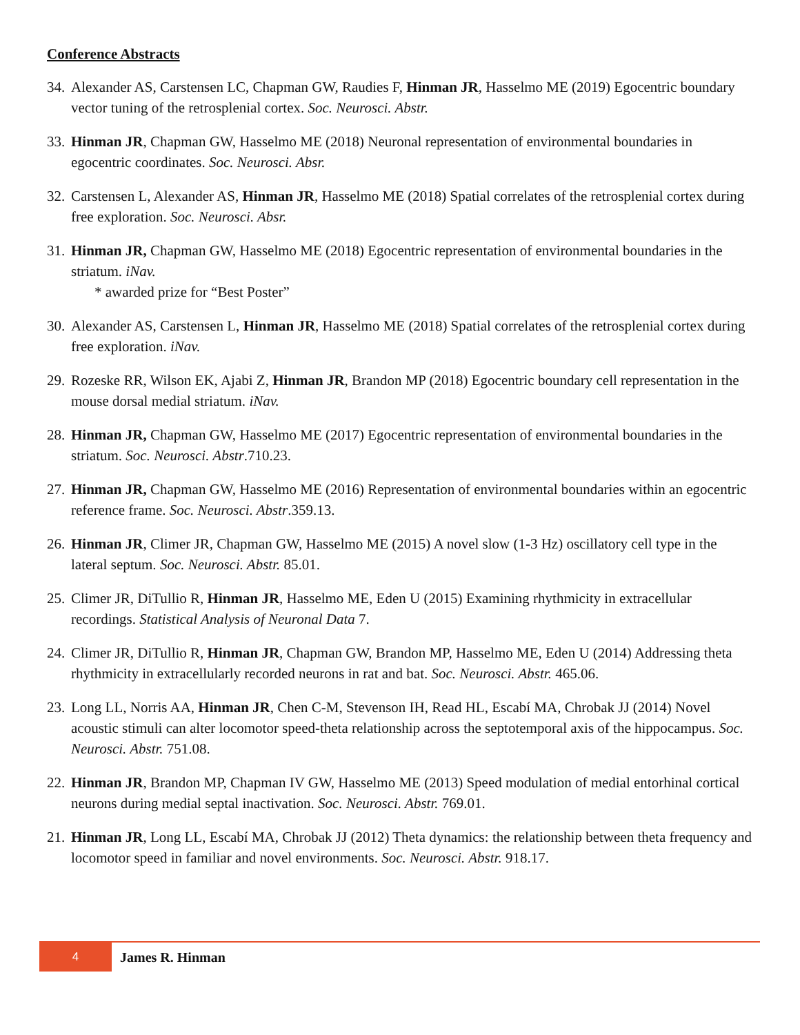Conference Abstracts
34. Alexander AS, Carstensen LC, Chapman GW, Raudies F, Hinman JR, Hasselmo ME (2019) Egocentric boundary vector tuning of the retrosplenial cortex. Soc. Neurosci. Abstr.
33. Hinman JR, Chapman GW, Hasselmo ME (2018) Neuronal representation of environmental boundaries in egocentric coordinates. Soc. Neurosci. Absr.
32. Carstensen L, Alexander AS, Hinman JR, Hasselmo ME (2018) Spatial correlates of the retrosplenial cortex during free exploration. Soc. Neurosci. Absr.
31. Hinman JR, Chapman GW, Hasselmo ME (2018) Egocentric representation of environmental boundaries in the striatum. iNav.
* awarded prize for “Best Poster”
30. Alexander AS, Carstensen L, Hinman JR, Hasselmo ME (2018) Spatial correlates of the retrosplenial cortex during free exploration. iNav.
29. Rozeske RR, Wilson EK, Ajabi Z, Hinman JR, Brandon MP (2018) Egocentric boundary cell representation in the mouse dorsal medial striatum. iNav.
28. Hinman JR, Chapman GW, Hasselmo ME (2017) Egocentric representation of environmental boundaries in the striatum. Soc. Neurosci. Abstr.710.23.
27. Hinman JR, Chapman GW, Hasselmo ME (2016) Representation of environmental boundaries within an egocentric reference frame. Soc. Neurosci. Abstr.359.13.
26. Hinman JR, Climer JR, Chapman GW, Hasselmo ME (2015) A novel slow (1-3 Hz) oscillatory cell type in the lateral septum. Soc. Neurosci. Abstr. 85.01.
25. Climer JR, DiTullio R, Hinman JR, Hasselmo ME, Eden U (2015) Examining rhythmicity in extracellular recordings. Statistical Analysis of Neuronal Data 7.
24. Climer JR, DiTullio R, Hinman JR, Chapman GW, Brandon MP, Hasselmo ME, Eden U (2014) Addressing theta rhythmicity in extracellularly recorded neurons in rat and bat. Soc. Neurosci. Abstr. 465.06.
23. Long LL, Norris AA, Hinman JR, Chen C-M, Stevenson IH, Read HL, Escabí MA, Chrobak JJ (2014) Novel acoustic stimuli can alter locomotor speed-theta relationship across the septotemporal axis of the hippocampus. Soc. Neurosci. Abstr. 751.08.
22. Hinman JR, Brandon MP, Chapman IV GW, Hasselmo ME (2013) Speed modulation of medial entorhinal cortical neurons during medial septal inactivation. Soc. Neurosci. Abstr. 769.01.
21. Hinman JR, Long LL, Escabí MA, Chrobak JJ (2012) Theta dynamics: the relationship between theta frequency and locomotor speed in familiar and novel environments. Soc. Neurosci. Abstr. 918.17.
4
James R. Hinman